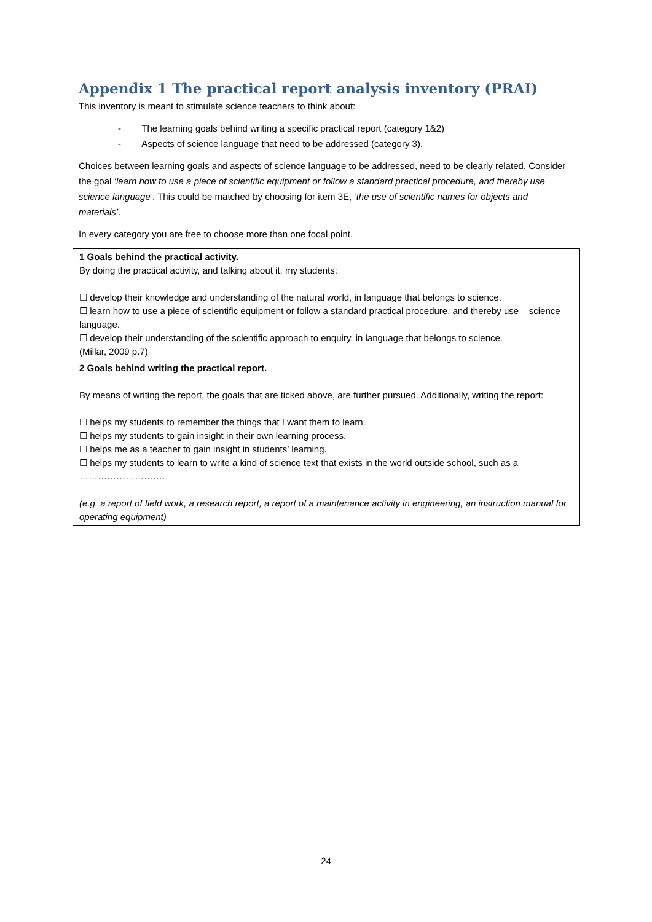Appendix 1 The practical report analysis inventory (PRAI)
This inventory is meant to stimulate science teachers to think about:
- The learning goals behind writing a specific practical report (category 1&2)
- Aspects of science language that need to be addressed (category 3).
Choices between learning goals and aspects of science language to be addressed, need to be clearly related. Consider the goal ‘learn how to use a piece of scientific equipment or follow a standard practical procedure, and thereby use science language’. This could be matched by choosing for item 3E, ‘the use of scientific names for objects and materials’.
In every category you are free to choose more than one focal point.
| 1 Goals behind the practical activity. By doing the practical activity, and talking about it, my students: ☐ develop their knowledge and understanding of the natural world, in language that belongs to science. ☐ learn how to use a piece of scientific equipment or follow a standard practical procedure, and thereby use science language. ☐ develop their understanding of the scientific approach to enquiry, in language that belongs to science. (Millar, 2009 p.7) |
| 2 Goals behind writing the practical report. By means of writing the report, the goals that are ticked above, are further pursued. Additionally, writing the report: ☐ helps my students to remember the things that I want them to learn. ☐ helps my students to gain insight in their own learning process. ☐ helps me as a teacher to gain insight in students’ learning. ☐ helps my students to learn to write a kind of science text that exists in the world outside school, such as a ………………………. (e.g. a report of field work, a research report, a report of a maintenance activity in engineering, an instruction manual for operating equipment) |
24